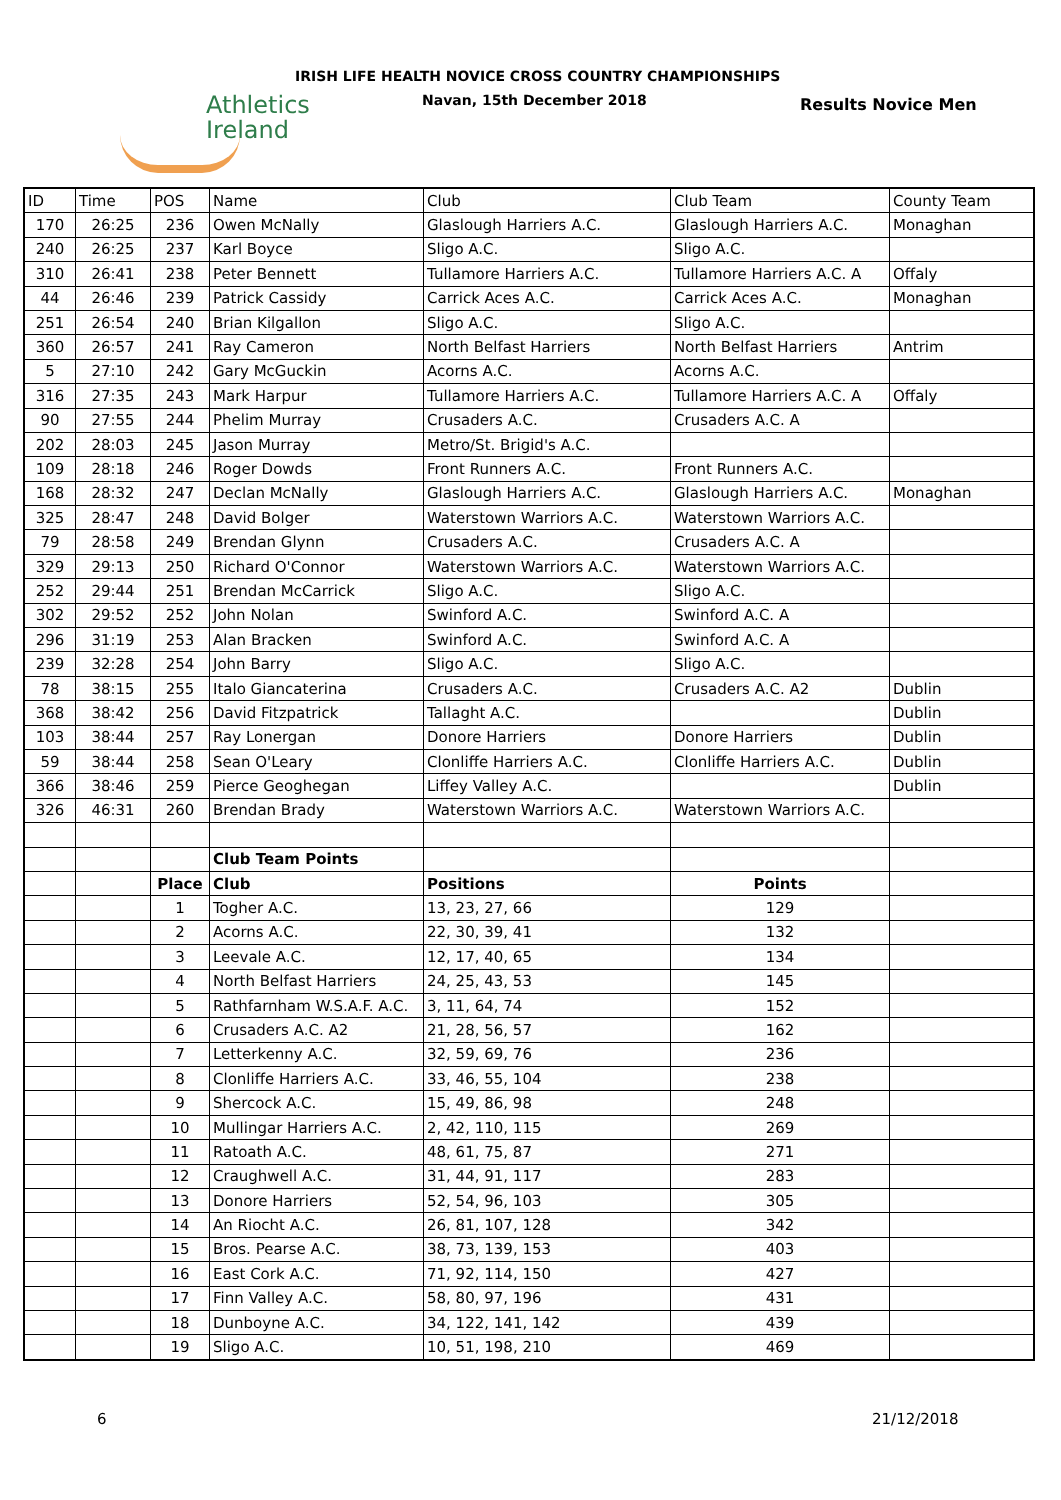Athletics
Ireland
IRISH LIFE HEALTH NOVICE CROSS COUNTRY CHAMPIONSHIPS
Navan, 15th December 2018 Results Novice Men
| ID | Time | POS | Name | Club | Club Team | County Team |
| --- | --- | --- | --- | --- | --- | --- |
| 170 | 26:25 | 236 | Owen McNally | Glaslough Harriers A.C. | Glaslough Harriers A.C. | Monaghan |
| 240 | 26:25 | 237 | Karl Boyce | Sligo A.C. | Sligo A.C. | |
| 310 | 26:41 | 238 | Peter Bennett | Tullamore Harriers A.C. | Tullamore Harriers A.C. A | Offaly |
| 44 | 26:46 | 239 | Patrick Cassidy | Carrick Aces A.C. | Carrick Aces A.C. | Monaghan |
| 251 | 26:54 | 240 | Brian Kilgallon | Sligo A.C. | Sligo A.C. | |
| 360 | 26:57 | 241 | Ray Cameron | North Belfast Harriers | North Belfast Harriers | Antrim |
| 5 | 27:10 | 242 | Gary McGuckin | Acorns A.C. | Acorns A.C. | |
| 316 | 27:35 | 243 | Mark Harpur | Tullamore Harriers A.C. | Tullamore Harriers A.C. A | Offaly |
| 90 | 27:55 | 244 | Phelim Murray | Crusaders A.C. | Crusaders A.C. A | |
| 202 | 28:03 | 245 | Jason Murray | Metro/St. Brigid's A.C. | | |
| 109 | 28:18 | 246 | Roger Dowds | Front Runners A.C. | Front Runners A.C. | |
| 168 | 28:32 | 247 | Declan McNally | Glaslough Harriers A.C. | Glaslough Harriers A.C. | Monaghan |
| 325 | 28:47 | 248 | David Bolger | Waterstown Warriors A.C. | Waterstown Warriors A.C. | |
| 79 | 28:58 | 249 | Brendan Glynn | Crusaders A.C. | Crusaders A.C. A | |
| 329 | 29:13 | 250 | Richard O'Connor | Waterstown Warriors A.C. | Waterstown Warriors A.C. | |
| 252 | 29:44 | 251 | Brendan McCarrick | Sligo A.C. | Sligo A.C. | |
| 302 | 29:52 | 252 | John Nolan | Swinford A.C. | Swinford A.C. A | |
| 296 | 31:19 | 253 | Alan Bracken | Swinford A.C. | Swinford A.C. A | |
| 239 | 32:28 | 254 | John Barry | Sligo A.C. | Sligo A.C. | |
| 78 | 38:15 | 255 | Italo Giancaterina | Crusaders A.C. | Crusaders A.C. A2 | Dublin |
| 368 | 38:42 | 256 | David Fitzpatrick | Tallaght A.C. | | Dublin |
| 103 | 38:44 | 257 | Ray Lonergan | Donore Harriers | Donore Harriers | Dublin |
| 59 | 38:44 | 258 | Sean O'Leary | Clonliffe Harriers A.C. | Clonliffe Harriers A.C. | Dublin |
| 366 | 38:46 | 259 | Pierce Geoghegan | Liffey Valley A.C. | | Dublin |
| 326 | 46:31 | 260 | Brendan Brady | Waterstown Warriors A.C. | Waterstown Warriors A.C. | |
| | | | Club Team Points | | | |
| | | Place | Club | Positions | Points | |
| | | 1 | Togher A.C. | 13, 23, 27, 66 | 129 | |
| | | 2 | Acorns A.C. | 22, 30, 39, 41 | 132 | |
| | | 3 | Leevale A.C. | 12, 17, 40, 65 | 134 | |
| | | 4 | North Belfast Harriers | 24, 25, 43, 53 | 145 | |
| | | 5 | Rathfarnham W.S.A.F. A.C. | 3, 11, 64, 74 | 152 | |
| | | 6 | Crusaders A.C. A2 | 21, 28, 56, 57 | 162 | |
| | | 7 | Letterkenny A.C. | 32, 59, 69, 76 | 236 | |
| | | 8 | Clonliffe Harriers A.C. | 33, 46, 55, 104 | 238 | |
| | | 9 | Shercock A.C. | 15, 49, 86, 98 | 248 | |
| | | 10 | Mullingar Harriers A.C. | 2, 42, 110, 115 | 269 | |
| | | 11 | Ratoath A.C. | 48, 61, 75, 87 | 271 | |
| | | 12 | Craughwell A.C. | 31, 44, 91, 117 | 283 | |
| | | 13 | Donore Harriers | 52, 54, 96, 103 | 305 | |
| | | 14 | An Riocht A.C. | 26, 81, 107, 128 | 342 | |
| | | 15 | Bros. Pearse A.C. | 38, 73, 139, 153 | 403 | |
| | | 16 | East Cork A.C. | 71, 92, 114, 150 | 427 | |
| | | 17 | Finn Valley A.C. | 58, 80, 97, 196 | 431 | |
| | | 18 | Dunboyne A.C. | 34, 122, 141, 142 | 439 | |
| | | 19 | Sligo A.C. | 10, 51, 198, 210 | 469 | |
6 21/12/2018